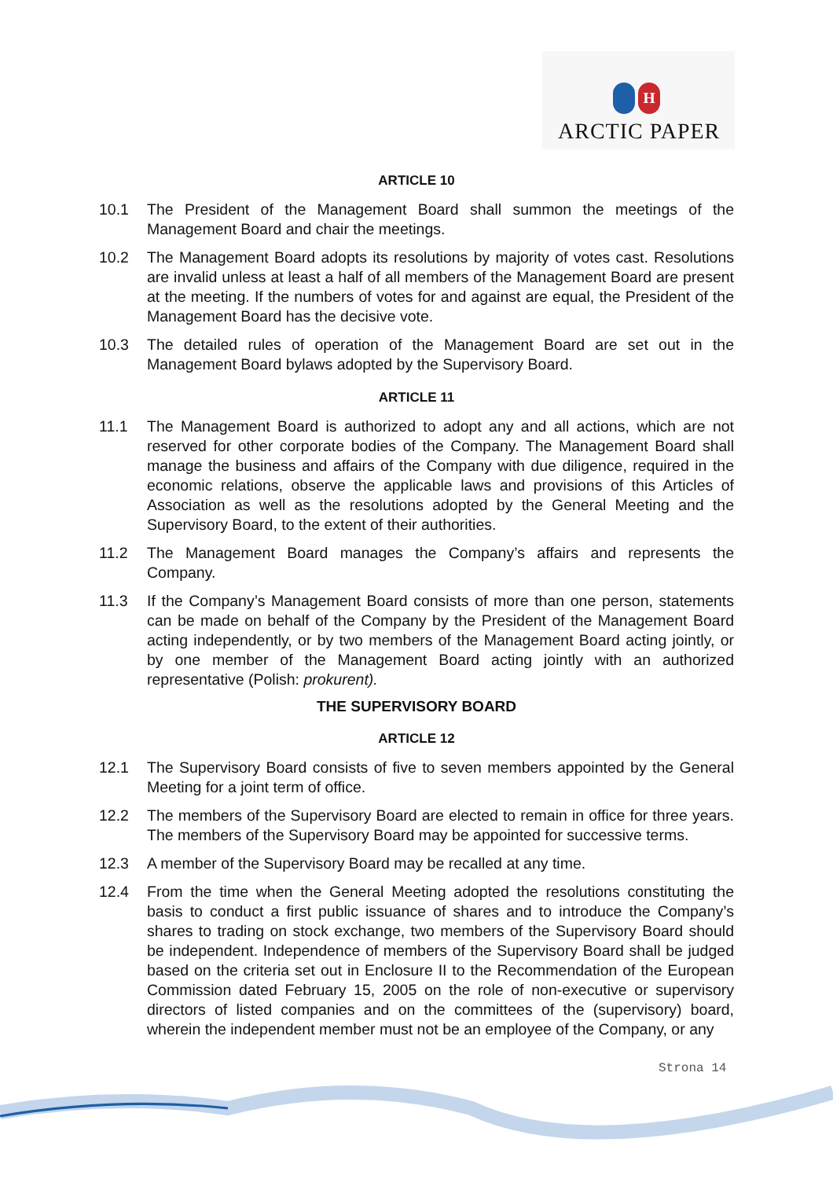H
ARCTIC PAPER
ARTICLE 10
10.1 The President of the Management Board shall summon the meetings of the Management Board and chair the meetings.
10.2 The Management Board adopts its resolutions by majority of votes cast. Resolutions are invalid unless at least a half of all members of the Management Board are present at the meeting. If the numbers of votes for and against are equal, the President of the Management Board has the decisive vote.
10.3 The detailed rules of operation of the Management Board are set out in the Management Board bylaws adopted by the Supervisory Board.
ARTICLE 11
11.1 The Management Board is authorized to adopt any and all actions, which are not reserved for other corporate bodies of the Company. The Management Board shall manage the business and affairs of the Company with due diligence, required in the economic relations, observe the applicable laws and provisions of this Articles of Association as well as the resolutions adopted by the General Meeting and the Supervisory Board, to the extent of their authorities.
11.2 The Management Board manages the Company’s affairs and represents the Company.
11.3 If the Company’s Management Board consists of more than one person, statements can be made on behalf of the Company by the President of the Management Board acting independently, or by two members of the Management Board acting jointly, or by one member of the Management Board acting jointly with an authorized representative (Polish: prokurent).
THE SUPERVISORY BOARD
ARTICLE 12
12.1 The Supervisory Board consists of five to seven members appointed by the General Meeting for a joint term of office.
12.2 The members of the Supervisory Board are elected to remain in office for three years. The members of the Supervisory Board may be appointed for successive terms.
12.3 A member of the Supervisory Board may be recalled at any time.
12.4 From the time when the General Meeting adopted the resolutions constituting the basis to conduct a first public issuance of shares and to introduce the Company’s shares to trading on stock exchange, two members of the Supervisory Board should be independent. Independence of members of the Supervisory Board shall be judged based on the criteria set out in Enclosure II to the Recommendation of the European Commission dated February 15, 2005 on the role of non-executive or supervisory directors of listed companies and on the committees of the (supervisory) board, wherein the independent member must not be an employee of the Company, or any
Strona 14